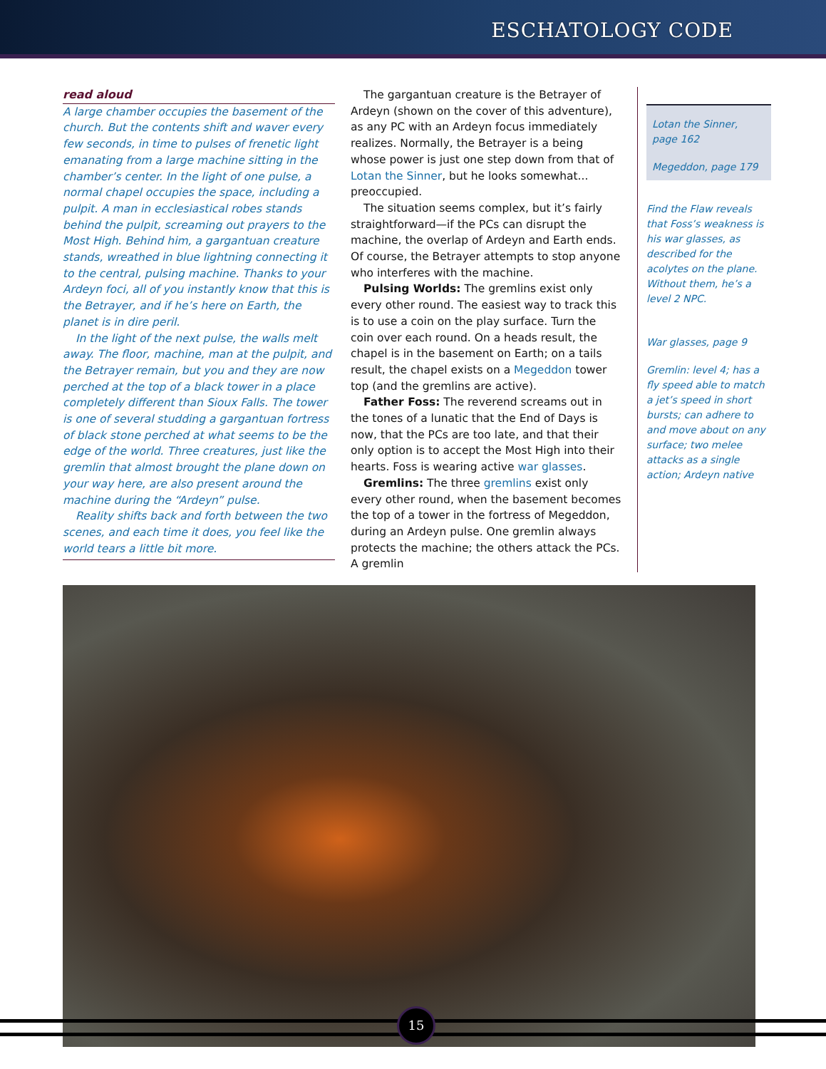ESCHATOLOGY CODE
read aloud
A large chamber occupies the basement of the church. But the contents shift and waver every few seconds, in time to pulses of frenetic light emanating from a large machine sitting in the chamber’s center. In the light of one pulse, a normal chapel occupies the space, including a pulpit. A man in ecclesiastical robes stands behind the pulpit, screaming out prayers to the Most High. Behind him, a gargantuan creature stands, wreathed in blue lightning connecting it to the central, pulsing machine. Thanks to your Ardeyn foci, all of you instantly know that this is the Betrayer, and if he’s here on Earth, the planet is in dire peril.
In the light of the next pulse, the walls melt away. The floor, machine, man at the pulpit, and the Betrayer remain, but you and they are now perched at the top of a black tower in a place completely different than Sioux Falls. The tower is one of several studding a gargantuan fortress of black stone perched at what seems to be the edge of the world. Three creatures, just like the gremlin that almost brought the plane down on your way here, are also present around the machine during the “Ardeyn” pulse.
Reality shifts back and forth between the two scenes, and each time it does, you feel like the world tears a little bit more.
The gargantuan creature is the Betrayer of Ardeyn (shown on the cover of this adventure), as any PC with an Ardeyn focus immediately realizes. Normally, the Betrayer is a being whose power is just one step down from that of Lotan the Sinner, but he looks somewhat... preoccupied.
The situation seems complex, but it’s fairly straightforward—if the PCs can disrupt the machine, the overlap of Ardeyn and Earth ends. Of course, the Betrayer attempts to stop anyone who interferes with the machine.
Pulsing Worlds: The gremlins exist only every other round. The easiest way to track this is to use a coin on the play surface. Turn the coin over each round. On a heads result, the chapel is in the basement on Earth; on a tails result, the chapel exists on a Megeddon tower top (and the gremlins are active).
Father Foss: The reverend screams out in the tones of a lunatic that the End of Days is now, that the PCs are too late, and that their only option is to accept the Most High into their hearts. Foss is wearing active war glasses.
Gremlins: The three gremlins exist only every other round, when the basement becomes the top of a tower in the fortress of Megeddon, during an Ardeyn pulse. One gremlin always protects the machine; the others attack the PCs. A gremlin
Lotan the Sinner, page 162
Megeddon, page 179
Find the Flaw reveals that Foss’s weakness is his war glasses, as described for the acolytes on the plane. Without them, he’s a level 2 NPC.
War glasses, page 9
Gremlin: level 4; has a fly speed able to match a jet’s speed in short bursts; can adhere to and move about on any surface; two melee attacks as a single action; Ardeyn native
15